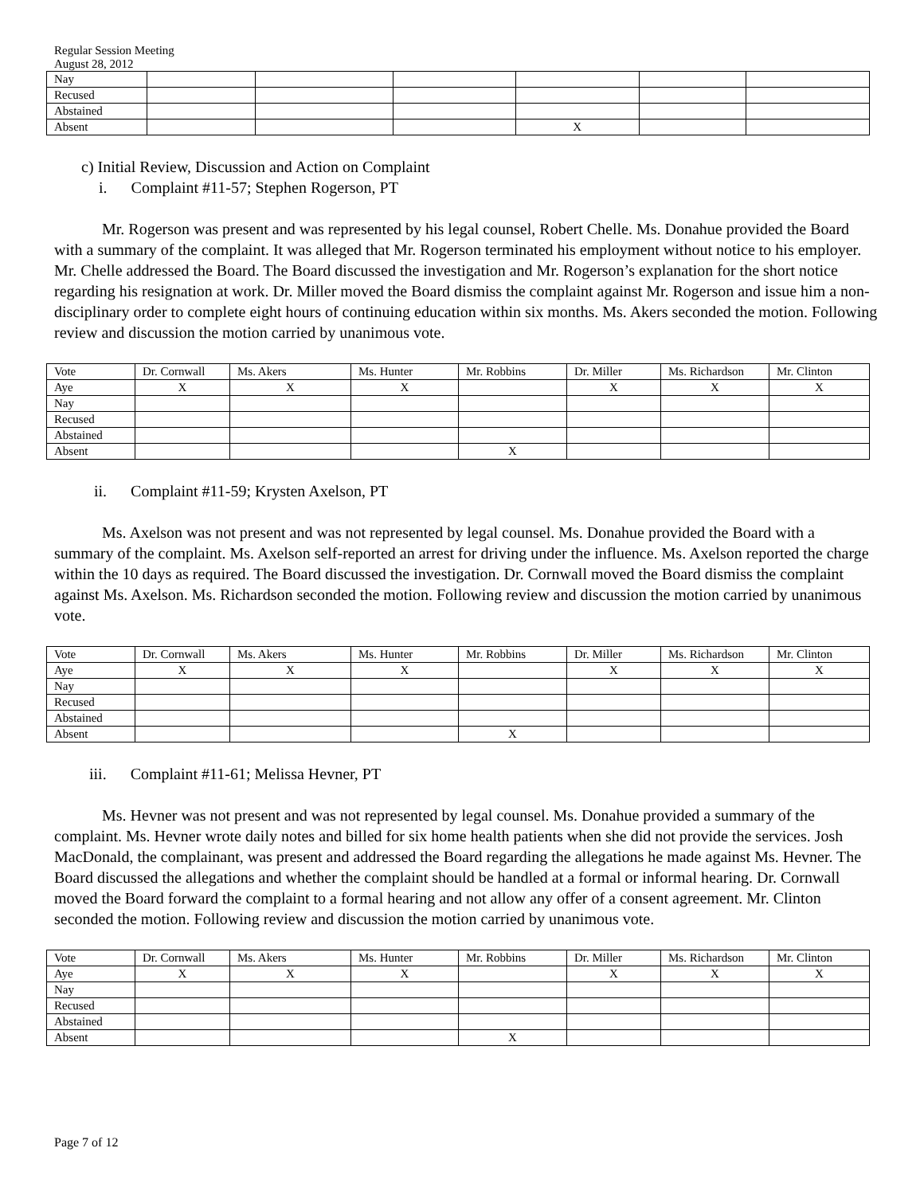Regular Session Meeting
August 28, 2012
| Nay | | | | | | |
| Recused | | | | | | |
| Abstained | | | | | | |
| Absent | | | | X | | |
c) Initial Review, Discussion and Action on Complaint
i. Complaint #11-57; Stephen Rogerson, PT
Mr. Rogerson was present and was represented by his legal counsel, Robert Chelle. Ms. Donahue provided the Board with a summary of the complaint. It was alleged that Mr. Rogerson terminated his employment without notice to his employer. Mr. Chelle addressed the Board. The Board discussed the investigation and Mr. Rogerson’s explanation for the short notice regarding his resignation at work. Dr. Miller moved the Board dismiss the complaint against Mr. Rogerson and issue him a non-disciplinary order to complete eight hours of continuing education within six months. Ms. Akers seconded the motion. Following review and discussion the motion carried by unanimous vote.
| Vote | Dr. Cornwall | Ms. Akers | Ms. Hunter | Mr. Robbins | Dr. Miller | Ms. Richardson | Mr. Clinton |
| Aye | X | X | X | | X | X | X |
| Nay | | | | | | | |
| Recused | | | | | | | |
| Abstained | | | | | | | |
| Absent | | | | X | | | |
ii. Complaint #11-59; Krysten Axelson, PT
Ms. Axelson was not present and was not represented by legal counsel. Ms. Donahue provided the Board with a summary of the complaint. Ms. Axelson self-reported an arrest for driving under the influence. Ms. Axelson reported the charge within the 10 days as required. The Board discussed the investigation. Dr. Cornwall moved the Board dismiss the complaint against Ms. Axelson. Ms. Richardson seconded the motion. Following review and discussion the motion carried by unanimous vote.
| Vote | Dr. Cornwall | Ms. Akers | Ms. Hunter | Mr. Robbins | Dr. Miller | Ms. Richardson | Mr. Clinton |
| Aye | X | X | X | | X | X | X |
| Nay | | | | | | | |
| Recused | | | | | | | |
| Abstained | | | | | | | |
| Absent | | | | X | | | |
iii. Complaint #11-61; Melissa Hevner, PT
Ms. Hevner was not present and was not represented by legal counsel. Ms. Donahue provided a summary of the complaint. Ms. Hevner wrote daily notes and billed for six home health patients when she did not provide the services. Josh MacDonald, the complainant, was present and addressed the Board regarding the allegations he made against Ms. Hevner. The Board discussed the allegations and whether the complaint should be handled at a formal or informal hearing. Dr. Cornwall moved the Board forward the complaint to a formal hearing and not allow any offer of a consent agreement. Mr. Clinton seconded the motion. Following review and discussion the motion carried by unanimous vote.
| Vote | Dr. Cornwall | Ms. Akers | Ms. Hunter | Mr. Robbins | Dr. Miller | Ms. Richardson | Mr. Clinton |
| Aye | X | X | X | | X | X | X |
| Nay | | | | | | | |
| Recused | | | | | | | |
| Abstained | | | | | | | |
| Absent | | | | X | | | |
Page 7 of 12